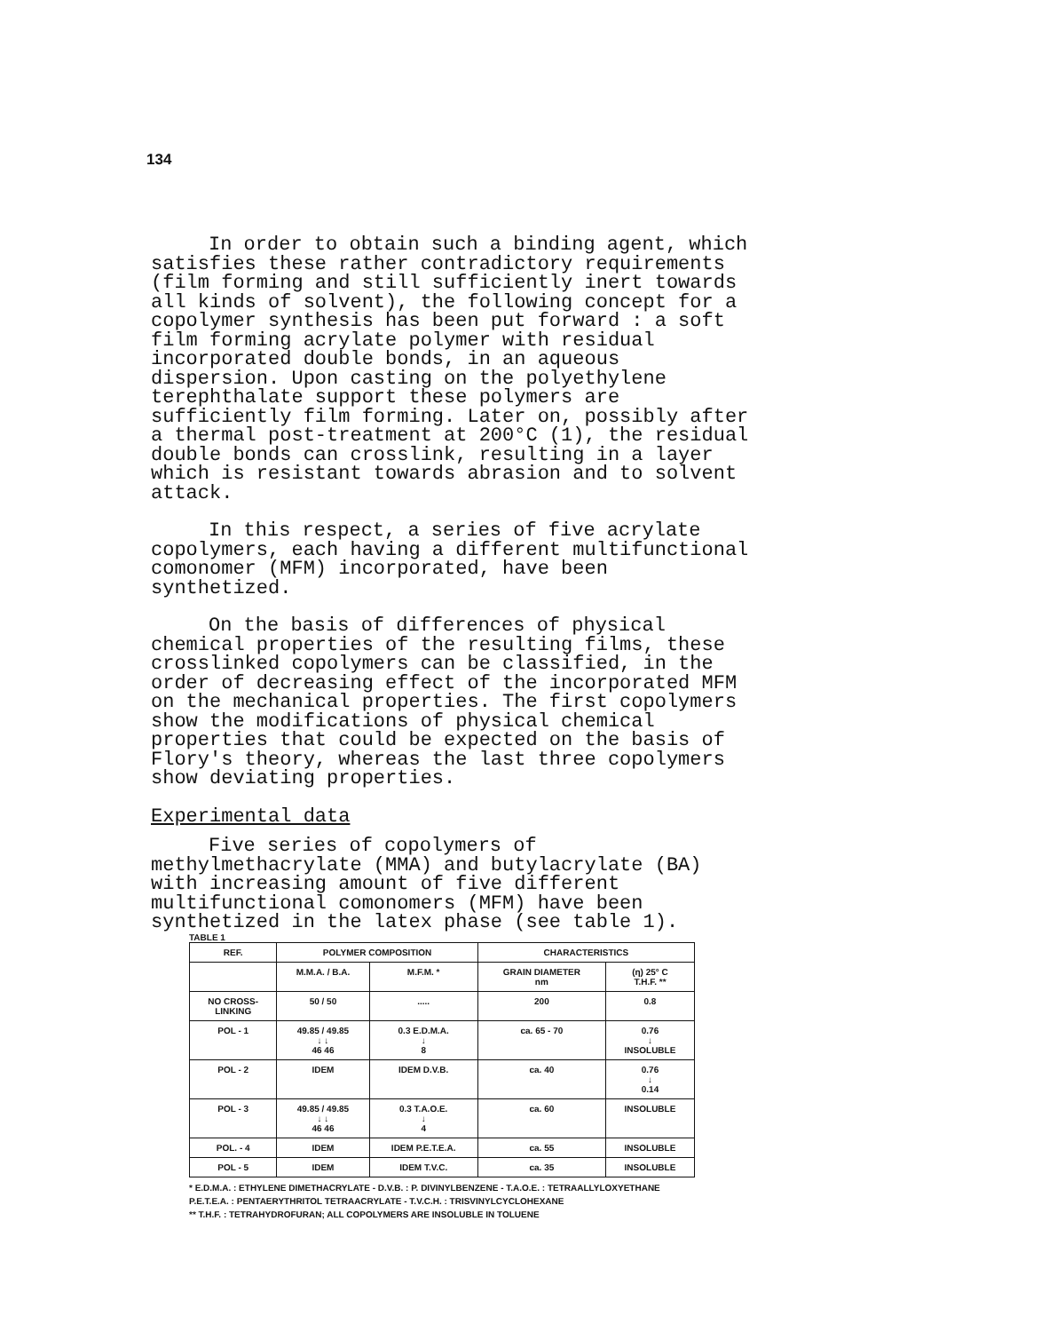134
In order to obtain such a binding agent, which satisfies these rather contradictory requirements (film forming and still sufficiently inert towards all kinds of solvent), the following concept for a copolymer synthesis has been put forward : a soft film forming acrylate polymer with residual incorporated double bonds, in an aqueous dispersion. Upon casting on the polyethylene terephthalate support these polymers are sufficiently film forming. Later on, possibly after a thermal post-treatment at 200°C (1), the residual double bonds can crosslink, resulting in a layer which is resistant towards abrasion and to solvent attack.
In this respect, a series of five acrylate copolymers, each having a different multifunctional comonomer (MFM) incorporated, have been synthetized.
On the basis of differences of physical chemical properties of the resulting films, these crosslinked copolymers can be classified, in the order of decreasing effect of the incorporated MFM on the mechanical properties. The first copolymers show the modifications of physical chemical properties that could be expected on the basis of Flory's theory, whereas the last three copolymers show deviating properties.
Experimental data
Five series of copolymers of methylmethacrylate (MMA) and butylacrylate (BA) with increasing amount of five different multifunctional comonomers (MFM) have been synthetized in the latex phase (see table 1).
TABLE 1
| REF. | POLYMER COMPOSITION | | CHARACTERISTICS | |
| --- | --- | --- | --- | --- |
| | M.M.A. / B.A. | M.F.M. * | GRAIN DIAMETER nm | (η) 25° C T.H.F. ** |
| NO CROSS- LINKING | 50 / 50 | ..... | 200 | 0.8 |
| POL - 1 | 49.85 / 49.85 ↓ ↓ 46 46 | 0.3 E.D.M.A. ↓ 8 | ca. 65 - 70 | 0.76 ↓ INSOLUBLE |
| POL - 2 | IDEM | IDEM D.V.B. | ca. 40 | 0.76 ↓ 0.14 |
| POL - 3 | 49.85 / 49.85 ↓ ↓ 46 46 | 0.3 T.A.O.E. ↓ 4 | ca. 60 | INSOLUBLE |
| POL. - 4 | IDEM | IDEM P.E.T.E.A. | ca. 55 | INSOLUBLE |
| POL - 5 | IDEM | IDEM T.V.C. | ca. 35 | INSOLUBLE |
* E.D.M.A. : ETHYLENE DIMETHACRYLATE - D.V.B. : P. DIVINYLBENZENE - T.A.O.E. : TETRAALLYLOXYETHANE
P.E.T.E.A. : PENTAERYTHRITOL TETRAACRYLATE - T.V.C.H. : TRISVINYLCYCLOHEXANE
** T.H.F. : TETRAHYDROFURAN; ALL COPOLYMERS ARE INSOLUBLE IN TOLUENE